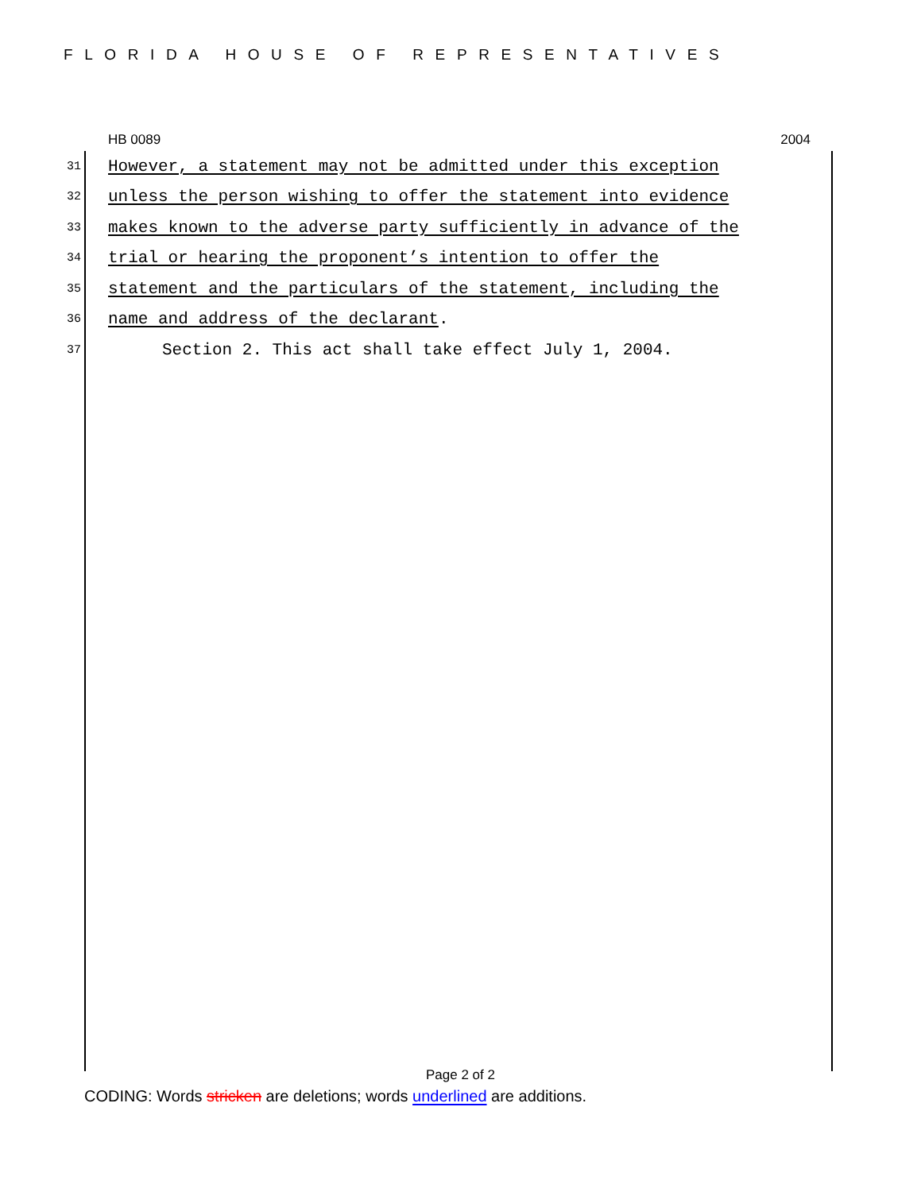FLORIDA HOUSE OF REPRESENTATIVES
HB 0089 2004
31 However, a statement may not be admitted under this exception
32 unless the person wishing to offer the statement into evidence
33 makes known to the adverse party sufficiently in advance of the
34 trial or hearing the proponent’s intention to offer the
35 statement and the particulars of the statement, including the
36 name and address of the declarant.
37 Section 2. This act shall take effect July 1, 2004.
Page 2 of 2
CODING: Words stricken are deletions; words underlined are additions.